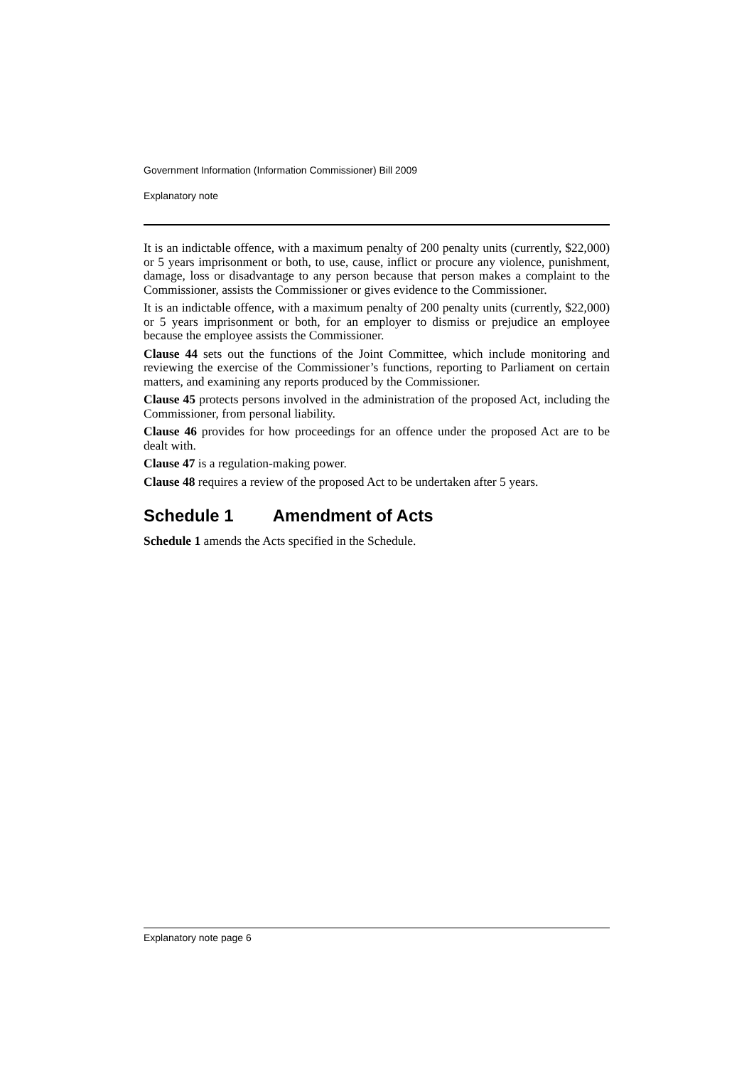Government Information (Information Commissioner) Bill 2009
Explanatory note
It is an indictable offence, with a maximum penalty of 200 penalty units (currently, $22,000) or 5 years imprisonment or both, to use, cause, inflict or procure any violence, punishment, damage, loss or disadvantage to any person because that person makes a complaint to the Commissioner, assists the Commissioner or gives evidence to the Commissioner.
It is an indictable offence, with a maximum penalty of 200 penalty units (currently, $22,000) or 5 years imprisonment or both, for an employer to dismiss or prejudice an employee because the employee assists the Commissioner.
Clause 44 sets out the functions of the Joint Committee, which include monitoring and reviewing the exercise of the Commissioner’s functions, reporting to Parliament on certain matters, and examining any reports produced by the Commissioner.
Clause 45 protects persons involved in the administration of the proposed Act, including the Commissioner, from personal liability.
Clause 46 provides for how proceedings for an offence under the proposed Act are to be dealt with.
Clause 47 is a regulation-making power.
Clause 48 requires a review of the proposed Act to be undertaken after 5 years.
Schedule 1 Amendment of Acts
Schedule 1 amends the Acts specified in the Schedule.
Explanatory note page 6